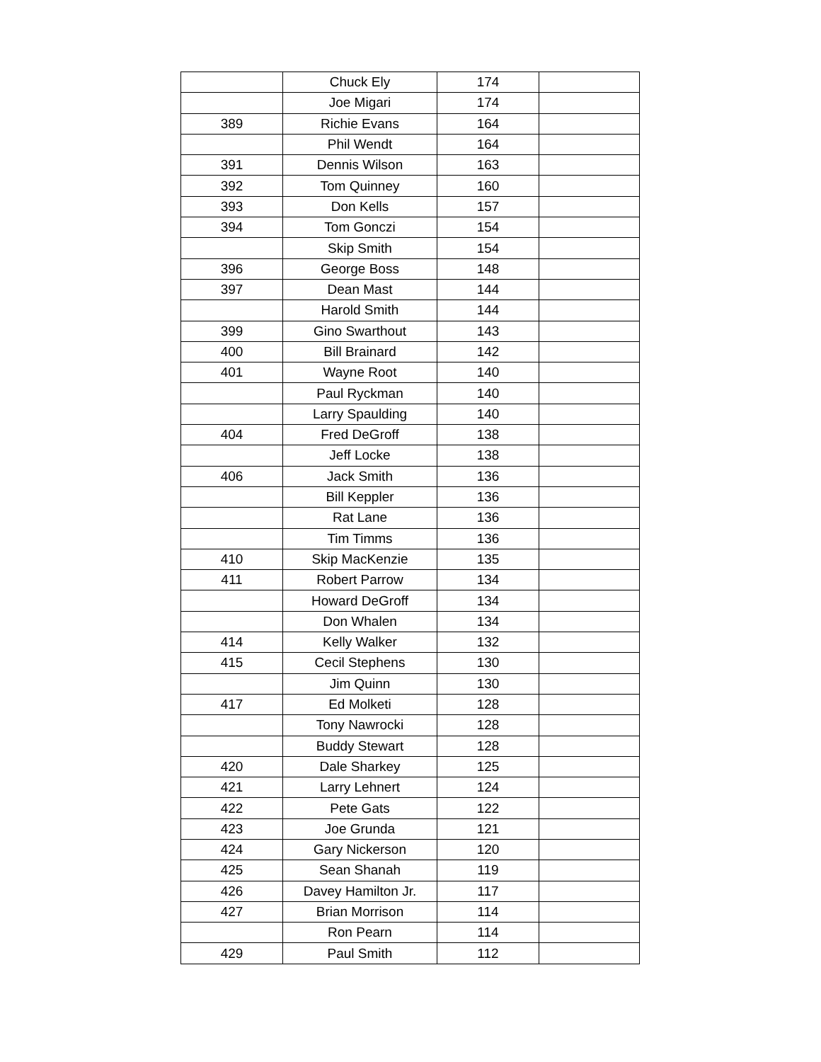| | Chuck Ely | 174 | |
| | Joe Migari | 174 | |
| 389 | Richie Evans | 164 | |
| | Phil Wendt | 164 | |
| 391 | Dennis Wilson | 163 | |
| 392 | Tom Quinney | 160 | |
| 393 | Don Kells | 157 | |
| 394 | Tom Gonczi | 154 | |
| | Skip Smith | 154 | |
| 396 | George Boss | 148 | |
| 397 | Dean Mast | 144 | |
| | Harold Smith | 144 | |
| 399 | Gino Swarthout | 143 | |
| 400 | Bill Brainard | 142 | |
| 401 | Wayne Root | 140 | |
| | Paul Ryckman | 140 | |
| | Larry Spaulding | 140 | |
| 404 | Fred DeGroff | 138 | |
| | Jeff Locke | 138 | |
| 406 | Jack Smith | 136 | |
| | Bill Keppler | 136 | |
| | Rat Lane | 136 | |
| | Tim Timms | 136 | |
| 410 | Skip MacKenzie | 135 | |
| 411 | Robert Parrow | 134 | |
| | Howard DeGroff | 134 | |
| | Don Whalen | 134 | |
| 414 | Kelly Walker | 132 | |
| 415 | Cecil Stephens | 130 | |
| | Jim Quinn | 130 | |
| 417 | Ed Molketi | 128 | |
| | Tony Nawrocki | 128 | |
| | Buddy Stewart | 128 | |
| 420 | Dale Sharkey | 125 | |
| 421 | Larry Lehnert | 124 | |
| 422 | Pete Gats | 122 | |
| 423 | Joe Grunda | 121 | |
| 424 | Gary Nickerson | 120 | |
| 425 | Sean Shanah | 119 | |
| 426 | Davey Hamilton Jr. | 117 | |
| 427 | Brian Morrison | 114 | |
| | Ron Pearn | 114 | |
| 429 | Paul Smith | 112 | |